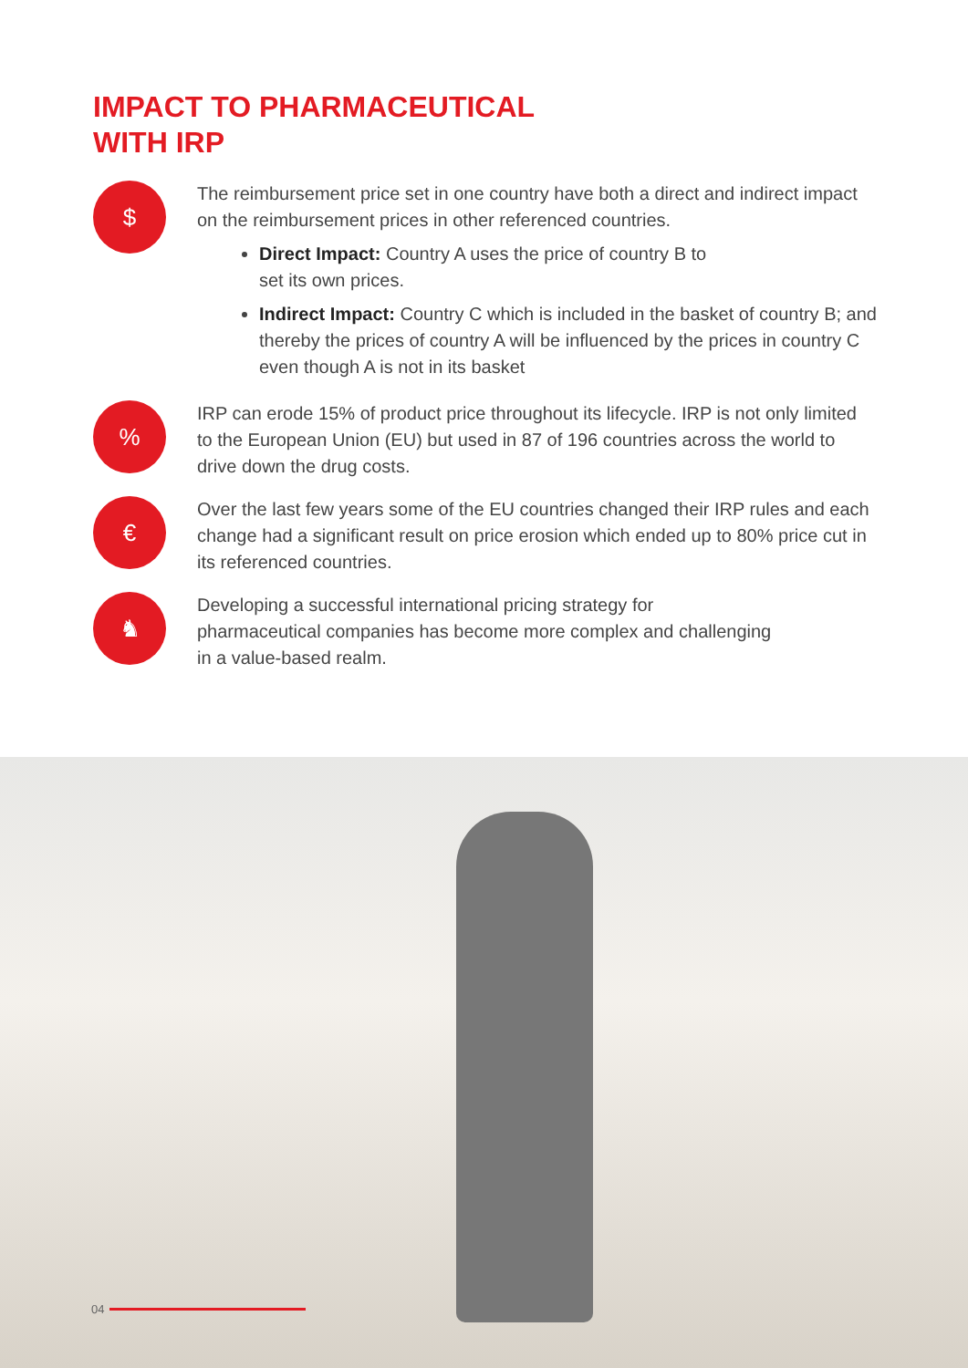IMPACT TO PHARMACEUTICAL
WITH IRP
$
The reimbursement price set in one country have both a direct and indirect impact on the reimbursement prices in other referenced countries.
Direct Impact: Country A uses the price of country B to
set its own prices.
Indirect Impact: Country C which is included in the basket of country B; and thereby the prices of country A will be influenced by the prices in country C even though A is not in its basket
%
IRP can erode 15% of product price throughout its lifecycle. IRP is not only limited to the European Union (EU) but used in 87 of 196 countries across the world to drive down the drug costs.
€
Over the last few years some of the EU countries changed their IRP rules and each change had a significant result on price erosion which ended up to 80% price cut in its referenced countries.
♞
Developing a successful international pricing strategy for
pharmaceutical companies has become more complex and challenging
in a value-based realm.
04